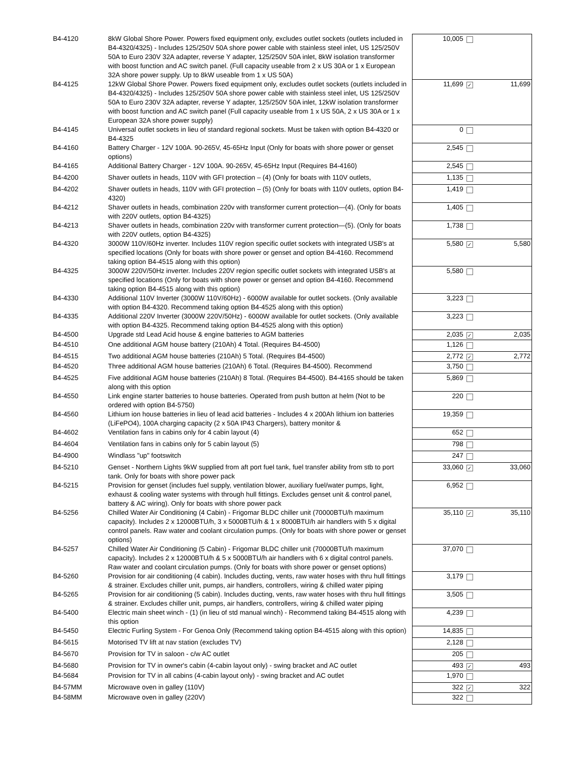| B4-4120 | 8kW Global Shore Power. Powers fixed equipment only, excludes outlet sockets (outlets included in B4-4320/4325) - Includes 125/250V 50A shore power cable with stainless steel inlet, US 125/250V 50A to Euro 230V 32A adapter, reverse Y adapter, 125/250V 50A inlet, 8kW isolation transformer with boost function and AC switch panel. (Full capacity useable from 2 x US 30A or 1 x European 32A shore power supply. Up to 8kW useable from 1 x US 50A) | 10,005 | | |
| B4-4125 | 12kW Global Shore Power. Powers fixed equipment only, excludes outlet sockets (outlets included in B4-4320/4325) - Includes 125/250V 50A shore power cable with stainless steel inlet, US 125/250V 50A to Euro 230V 32A adapter, reverse Y adapter, 125/250V 50A inlet, 12kW isolation transformer with boost function and AC switch panel (Full capacity useable from 1 x US 50A, 2 x US 30A or 1 x European 32A shore power supply) | 11,699 | ✓ | 11,699 |
| B4-4145 | Universal outlet sockets in lieu of standard regional sockets. Must be taken with option B4-4320 or B4-4325 | 0 | | |
| B4-4160 | Battery Charger - 12V 100A. 90-265V, 45-65Hz Input (Only for boats with shore power or genset options) | 2,545 | | |
| B4-4165 | Additional Battery Charger - 12V 100A. 90-265V, 45-65Hz Input (Requires B4-4160) | 2,545 | | |
| B4-4200 | Shaver outlets in heads, 110V with GFI protection – (4) (Only for boats with 110V outlets, | 1,135 | | |
| B4-4202 | Shaver outlets in heads, 110V with GFI protection – (5) (Only for boats with 110V outlets, option B4-4320) | 1,419 | | |
| B4-4212 | Shaver outlets in heads, combination 220v with transformer current protection—(4). (Only for boats with 220V outlets, option B4-4325) | 1,405 | | |
| B4-4213 | Shaver outlets in heads, combination 220v with transformer current protection—(5). (Only for boats with 220V outlets, option B4-4325) | 1,738 | | |
| B4-4320 | 3000W 110V/60Hz inverter. Includes 110V region specific outlet sockets with integrated USB's at specified locations (Only for boats with shore power or genset and option B4-4160. Recommend taking option B4-4515 along with this option) | 5,580 | ✓ | 5,580 |
| B4-4325 | 3000W 220V/50Hz inverter. Includes 220V region specific outlet sockets with integrated USB's at specified locations (Only for boats with shore power or genset and option B4-4160. Recommend taking option B4-4515 along with this option) | 5,580 | | |
| B4-4330 | Additional 110V Inverter (3000W 110V/60Hz) - 6000W available for outlet sockets. (Only available with option B4-4320. Recommend taking option B4-4525 along with this option) | 3,223 | | |
| B4-4335 | Additional 220V Inverter (3000W 220V/50Hz) - 6000W available for outlet sockets. (Only available with option B4-4325. Recommend taking option B4-4525 along with this option) | 3,223 | | |
| B4-4500 | Upgrade std Lead Acid house & engine batteries to AGM batteries | 2,035 | ✓ | 2,035 |
| B4-4510 | One additional AGM house battery (210Ah) 4 Total. (Requires B4-4500) | 1,126 | | |
| B4-4515 | Two additional AGM house batteries (210Ah) 5 Total. (Requires B4-4500) | 2,772 | ✓ | 2,772 |
| B4-4520 | Three additional AGM house batteries (210Ah) 6 Total. (Requires B4-4500). Recommend | 3,750 | | |
| B4-4525 | Five additional AGM house batteries (210Ah) 8 Total. (Requires B4-4500). B4-4165 should be taken along with this option | 5,869 | | |
| B4-4550 | Link engine starter batteries to house batteries. Operated from push button at helm (Not to be ordered with option B4-5750) | 220 | | |
| B4-4560 | Lithium ion house batteries in lieu of lead acid batteries - Includes 4 x 200Ah lithium ion batteries (LiFePO4), 100A charging capacity (2 x 50A IP43 Chargers), battery monitor & | 19,359 | | |
| B4-4602 | Ventilation fans in cabins only for 4 cabin layout (4) | 652 | | |
| B4-4604 | Ventilation fans in cabins only for 5 cabin layout (5) | 798 | | |
| B4-4900 | Windlass "up" footswitch | 247 | | |
| B4-5210 | Genset - Northern Lights 9kW supplied from aft port fuel tank, fuel transfer ability from stb to port tank. Only for boats with shore power pack | 33,060 | ✓ | 33,060 |
| B4-5215 | Provision for genset (includes fuel supply, ventilation blower, auxiliary fuel/water pumps, light, exhaust & cooling water systems with through hull fittings. Excludes genset unit & control panel, battery & AC wiring). Only for boats with shore power pack | 6,952 | | |
| B4-5256 | Chilled Water Air Conditioning (4 Cabin) - Frigomar BLDC chiller unit (70000BTU/h maximum capacity). Includes 2 x 12000BTU/h, 3 x 5000BTU/h & 1 x 8000BTU/h air handlers with 5 x digital control panels. Raw water and coolant circulation pumps. (Only for boats with shore power or genset options) | 35,110 | ✓ | 35,110 |
| B4-5257 | Chilled Water Air Conditioning (5 Cabin) - Frigomar BLDC chiller unit (70000BTU/h maximum capacity). Includes 2 x 12000BTU/h & 5 x 5000BTU/h air handlers with 6 x digital control panels. Raw water and coolant circulation pumps. (Only for boats with shore power or genset options) | 37,070 | | |
| B4-5260 | Provision for air conditioning (4 cabin). Includes ducting, vents, raw water hoses with thru hull fittings & strainer. Excludes chiller unit, pumps, air handlers, controllers, wiring & chilled water piping | 3,179 | | |
| B4-5265 | Provision for air conditioning (5 cabin). Includes ducting, vents, raw water hoses with thru hull fittings & strainer. Excludes chiller unit, pumps, air handlers, controllers, wiring & chilled water piping | 3,505 | | |
| B4-5400 | Electric main sheet winch - (1) (in lieu of std manual winch) - Recommend taking B4-4515 along with this option | 4,239 | | |
| B4-5450 | Electric Furling System - For Genoa Only (Recommend taking option B4-4515 along with this option) | 14,835 | | |
| B4-5615 | Motorised TV lift at nav station (excludes TV) | 2,128 | | |
| B4-5670 | Provision for TV in saloon - c/w AC outlet | 205 | | |
| B4-5680 | Provision for TV in owner's cabin (4-cabin layout only) - swing bracket and AC outlet | 493 | ✓ | 493 |
| B4-5684 | Provision for TV in all cabins (4-cabin layout only) - swing bracket and AC outlet | 1,970 | | |
| B4-57MM | Microwave oven in galley (110V) | 322 | ✓ | 322 |
| B4-58MM | Microwave oven in galley (220V) | 322 | | |